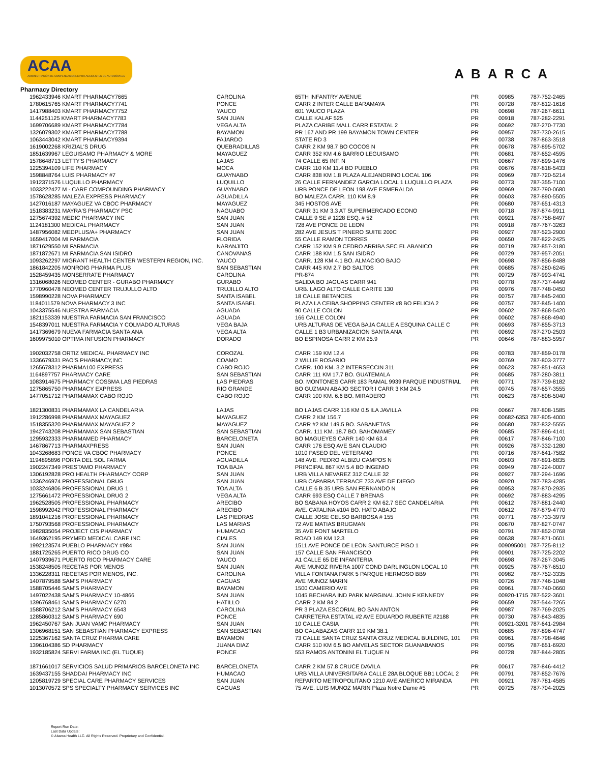ACAA
ADMINISTRACIÓN DE COMPENSACIONES POR ACCIDENTES DE AUTOMÓVILES
ABARCA
Pharmacy Directory
| 1962433946 KMART PHARMACY7665 | CAROLINA | 65TH INFANTRY AVENUE | PR | 00985 | 787-752-2465 |
| 1780615765 KMART PHARMACY7741 | PONCE | CARR 2 INTER CALLE BARAMAYA | PR | 00728 | 787-812-1616 |
| 1417988403 KMART PHARMACY7752 | YAUCO | 601 YAUCO PLAZA | PR | 00698 | 787-267-6611 |
| 1144251125 KMART PHARMACY7783 | SAN JUAN | CALLE KALAF 525 | PR | 00918 | 787-282-2291 |
| 1699706689 KMART PHARMACY7784 | VEGA ALTA | PLAZA CARIBE MALL CARR ESTATAL 2 | PR | 00692 | 787-270-7730 |
| 1326079302 KMART PHARMACY7788 | BAYAMON | PR 167 AND PR 199 BAYAMON TOWN CENTER | PR | 00957 | 787-730-2615 |
| 1063443042 KMART PHARMACY9394 | FAJARDO | STATE RD 3 | PR | 00738 | 787-863-3518 |
| 1619002268 KRIZIAL'S DRUG | QUEBRADILLAS | CARR 2 KM 98.7 BO COCOS N | PR | 00678 | 787-895-5702 |
| 1851639967 LEGUISAMO PHARMACY & MORE | MAYAGUEZ | CARR 352 KM 4.6 BARRIO LEGUISAMO | PR | 00681 | 787-652-4595 |
| 1578648713 LETTY'S PHARMACY | LAJAS | 74 CALLE 65 INF. N | PR | 00667 | 787-899-1476 |
| 1225394109 LIFE PHARMACY | MOCA | CARR 110 KM 11.4 BO PUEBLO | PR | 00676 | 787-818-5433 |
| 1598848764 LUIS PHARMACY #7 | GUAYNABO | CARR 838 KM 1.8 PLAZA ALEJANDRINO LOCAL 106 | PR | 00969 | 787-720-5214 |
| 1912371576 LUQUILLO PHARMACY | LUQUILLO | 26 CALLE FERNANDEZ GARCIA LOCAL 1 LUQUILLO PLAZA | PR | 00773 | 787-355-7100 |
| 1033222427 M - CARE COMPOUNDING PHARMACY | GUAYNABO | URB PONCE DE LEON 198 AVE ESMERALDA | PR | 00969 | 787-790-0680 |
| 1578628285 MALEZA EXPRESS PHARMACY | AGUADILLA | BO MALEZA CARR. 110 KM 8.9 | PR | 00603 | 787-890-5505 |
| 1427016187 MAYAGUEZ VA CBOC PHARMACY | MAYAGUEZ | 345 HOSTOS AVE | PR | 00680 | 787-651-4313 |
| 1518383231 MAYRA'S PHARMACY PSC | NAGUABO | CARR 31 KM 3.3 AT SUPERMERCADO ECONO | PR | 00718 | 787-874-9911 |
| 1275674392 MEDIC PHARMACY INC | SAN JUAN | CALLE 9 SE # 1228 ESQ. # 52 | PR | 00921 | 787-758-8497 |
| 1124181300 MEDICAL PHARMACY | SAN JUAN | 728 AVE PONCE DE LEON | PR | 00918 | 787-767-3263 |
| 1487956082 MEDPLUS/A+ PHARMACY | SAN JUAN | 282 AVE JESUS T PINERO SUITE 200C | PR | 00927 | 787-523-2900 |
| 1659417004 MI FARMACIA | FLORIDA | 55 CALLE RAMON TORRES | PR | 00650 | 787-822-2425 |
| 1871629550 MI FARMACIA | NARANJITO | CARR 152 KM 9.9 CEDRO ARRIBA SEC EL ABANICO | PR | 00719 | 787-857-3180 |
| 1871872671 MI FARMACIA SAN ISIDRO | CANOVANAS | CARR 188 KM 1.5 SAN ISIDRO | PR | 00729 | 787-957-2051 |
| 1093262297 MIGRANT HEALTH CENTER WESTERN REGION, INC. | YAUCO | CARR. 128 KM 4.1 BO. ALMACIGO BAJO | PR | 00698 | 787-856-8488 |
| 1861842205 MONROIG PHARMA PLUS | SAN SEBASTIAN | CARR 445 KM 2.7 BO SALTOS | PR | 00685 | 787-280-6245 |
| 1528459435 MONSERRATE PHARMACY | CAROLINA | PR-874 | PR | 00729 | 787-993-4741 |
| 1316068026 NEOMED CENTER - GURABO PHARMACY | GURABO | SALIDA BO JAGUAS CARR 941 | PR | 00778 | 787-737-4449 |
| 1770960478 NEOMED CENTER TRUJULLO ALTO | TRUJILLO ALTO | URB. LAGO ALTO CALLE CARITE 130 | PR | 00976 | 787-748-0450 |
| 1598990228 NOVA PHARMACY | SANTA ISABEL | 18 CALLE BETANCES | PR | 00757 | 787-845-2400 |
| 1184011579 NOVA PHARMACY 3 INC | SANTA ISABEL | PLAZA LA CEIBA SHOPPING CENTER #8 BO FELICIA 2 | PR | 00757 | 787-845-1400 |
| 1043375546 NUESTRA FARMACIA | AGUADA | 90 CALLE COLON | PR | 00602 | 787-868-5420 |
| 1821153339 NUESTRA FARMACIA SAN FRANCISCO | AGUADA | 166 CALLE COLON | PR | 00602 | 787-868-4940 |
| 1548397011 NUESTRA FARMACIA Y COLMADO ALTURAS | VEGA BAJA | URB ALTURAS DE VEGA BAJA CALLE A ESQUINA CALLE C | PR | 00693 | 787-855-3713 |
| 1417369679 NUEVA FARMACIA SANTA ANA | VEGA ALTA | CALLE 1 B3 URBANIZACION SANTA ANA | PR | 00692 | 787-270-2503 |
| 1609975010 OPTIMA INFUSION PHARMACY | DORADO | BO ESPINOSA CARR 2 KM 25.9 | PR | 00646 | 787-883-5957 |
| 1902032758 ORTIZ MEDICAL PHARMACY INC | COROZAL | CARR 159 KM 12.4 | PR | 00783 | 787-859-0178 |
| 1336679331 PAO'S PHARMACY,INC | COAMO | 2 WILLIE ROSARIO | PR | 00769 | 787-803-3777 |
| 1265678312 PHARMA100 EXPRESS | CABO ROJO | CARR. 100 KM. 3.2 INTERSECCIN 311 | PR | 00623 | 787-851-4653 |
| 1164897757 PHARMACY CARE | SAN SEBASTIAN | CARR 111 KM 17.7 BO. GUATEMALA | PR | 00685 | 787-280-3811 |
| 1083914675 PHARMACY COSSMA LAS PIEDRAS | LAS PIEDRAS | BO. MONTONES CARR 183 RAMAL 9939 PARQUE INDUSTRIAL | PR | 00771 | 787-739-8182 |
| 1275865750 PHARMACY EXPRESS | RIO GRANDE | BO GUZMAN ABAJO SECTOR I CARR 3 KM 24.5 | PR | 00745 | 787-657-3555 |
| 1477051712 PHARMAMAX CABO ROJO | CABO ROJO | CARR 100 KM. 6.6 BO. MIRADERO | PR | 00623 | 787-808-5040 |
| 1821300831 PHARMAMAX LA CANDELARIA | LAJAS | BO LAJAS CARR 116 KM 0.5 ILA JAVILLA | PR | 00667 | 787-808-1585 |
| 1912286998 PHARMAMAX MAYAGUEZ | MAYAGUEZ | CARR 2 KM 156.7 | PR | 00682-6353 | 787-805-4000 |
| 1518355320 PHARMAMAX MAYAGUEZ 2 | MAYAGUEZ | CARR #2 KM 149.5 BO. SABANETAS | PR | 00680 | 787-832-5555 |
| 1942743208 PHARMAMAX SAN SEBASTIAN | SAN SEBASTIAN | CARR. 111 KM. 18.7 BO. BAHOMAMEY | PR | 00685 | 787-896-4141 |
| 1295932333 PHARMAMED PHARMACY | BARCELONETA | BO MAGUEYES CARR 140 KM 63.4 | PR | 00617 | 787-846-7100 |
| 1467867713 PHARMAXPRESS | SAN JUAN | CARR 176 ESQ AVE SAN CLAUDIO | PR | 00926 | 787-332-1280 |
| 1043268683 PONCE VA CBOC PHARMACY | PONCE | 1010 PASEO DEL VETERANO | PR | 00716 | 787-641-7582 |
| 1194895896 PORTA DEL SOL FARMA | AGUADILLA | 148 AVE. PEDRO ALBIZU CAMPOS N | PR | 00603 | 787-891-6835 |
| 1902247349 PRESTAMO PHARMACY | TOA BAJA | PRINCIPAL 867 KM 5.4 BO INGENIO | PR | 00949 | 787-224-0007 |
| 1306192828 PRO HEALTH PHARMACY CORP | SAN JUAN | URB VILLA NEVAREZ 312 CALLE 32 | PR | 00927 | 787-294-1696 |
| 1336246974 PROFESSIONAL DRUG | SAN JUAN | URB CAPARRA TERRACE 733 AVE DE DIEGO | PR | 00920 | 787-783-4285 |
| 1033246806 PROFESSIONAL DRUG 1 | TOA ALTA | CALLE 6 B 35 URB SAN FERNANDO N | PR | 00953 | 787-870-2935 |
| 1275661472 PROFESSIONAL DRUG 2 | VEGA ALTA | CARR 693 ESQ CALLE 7 BRENAS | PR | 00692 | 787-883-4295 |
| 1962528505 PROFESSIONAL PHARMACY | ARECIBO | BO SABANA HOYOS CARR 2 KM 62.7 SEC CANDELARIA | PR | 00612 | 787-881-2440 |
| 1598992042 PROFESSIONAL PHARMACY | ARECIBO | AVE. CATALINA #104 BO. HATO ABAJO | PR | 00612 | 787-879-4770 |
| 1891041216 PROFESSIONAL PHARMACY | LAS PIEDRAS | CALLE JOSE CELSO BARBOSA # 155 | PR | 00771 | 787-733-3979 |
| 1750793568 PROFESSIONAL PHARMACY | LAS MARIAS | 72 AVE MATIAS BRUGMAN | PR | 00670 | 787-827-0747 |
| 1982835054 PROJECT CIS PHARMACY | HUMACAO | 35 AVE FONT MARTELO | PR | 00791 | 787-852-0768 |
| 1649362195 PRYMED MEDICAL CARE INC | CIALES | ROAD 149 KM 12.3 | PR | 00638 | 787-871-0601 |
| 1992123574 PUEBLO PHARMACY #984 | SAN JUAN | 1511 AVE PONCE DE LEON SANTURCE PISO 1 | PR | 009095001 | 787-725-8112 |
| 1881725265 PUERTO RICO DRUG CO | SAN JUAN | 157 CALLE SAN FRANCISCO | PR | 00901 | 787-725-2202 |
| 1407939671 PUERTO RICO PHARMACY CARE | YAUCO | A1 CALLE 65 DE INFANTERIA | PR | 00698 | 787-267-3045 |
| 1538248505 RECETAS POR MENOS | SAN JUAN | AVE MUNOZ RIVERA 1007 COND DARLINGLON LOCAL 10 | PR | 00925 | 787-767-6510 |
| 1336228311 RECETAS POR MENOS, INC. | CAROLINA | VILLA FONTANA PARK 5 PARQUE HERMOSO BB9 | PR | 00982 | 787-752-3335 |
| 1407879588 SAM'S PHARMACY | CAGUAS | AVE MUNOZ MARIN | PR | 00726 | 787-746-1048 |
| 1588705446 SAM'S PHARMACY | BAYAMON | 1500 CAMERIO AVE | PR | 00961 | 787-740-0660 |
| 1497022438 SAM'S PHARMACY 10-4866 | SAN JUAN | 1045 BECHARA IND PARK MARGINAL JOHN F KENNEDY | PR | 00920-1715 | 787-522-3601 |
| 1396768461 SAM'S PHARMACY 6270 | HATILLO | CARR 2 KM 84 2 | PR | 00659 | 787-544-7265 |
| 1588706212 SAM'S PHARMACY 6543 | CAROLINA | PR 3 PLAZA ESCORIAL BO SAN ANTON | PR | 00987 | 787-769-2025 |
| 1285860312 SAM'S PHARMACY 690 | PONCE | CARRETERA ESTATAL #2 AVE EDUARDO RUBERTE #2188 | PR | 00730 | 787-843-4835 |
| 1962450767 SAN JUAN VAMC PHARMACY | SAN JUAN | 10 CALLE CASIA | PR | 00921-3201 | 787-641-2984 |
| 1306968151 SAN SEBASTIAN PHARMACY EXPRESS | SAN SEBASTIAN | BO CALABAZAS CARR 119 KM 38.1 | PR | 00685 | 787-896-4747 |
| 1225367162 SANTA CRUZ PHARMA CARE | BAYAMON | 73 CALLE SANTA CRUZ SANTA CRUZ MEDICAL BUILDING, 101 | PR | 00961 | 787-798-4646 |
| 1396104386 SD PHARMACY | JUANA DIAZ | CARR 510 KM 6.5 BO AMVELAS SECTOR GUANABANOS | PR | 00795 | 787-651-6920 |
| 1932185824 SERVI FARMA INC (EL TUQUE) | PONCE | 553 RAMOS ANTONINI EL TUQUE N | PR | 00728 | 787-844-2805 |
| 1871661017 SERVICIOS SALUD PRIMARIOS BARCELONETA INC | BARCELONETA | CARR 2 KM 57.8 CRUCE DAVILA | PR | 00617 | 787-846-4412 |
| 1639437155 SHADDAI PHARMACY INC | HUMACAO | URB VILLA UNIVERSITARIA CALLE 28A BLOQUE BB1 LOCAL 2 | PR | 00791 | 787-852-7676 |
| 1205819729 SPECIAL CARE PHARMACY SERVICES | SAN JUAN | REPARTO METROPOLITANO 1210 AVE AMERICO MIRANDA | PR | 00921 | 787-781-4585 |
| 1013070572 SPS SPECIALTY PHARMACY SERVICES INC | CAGUAS | 75 AVE. LUIS MUNOZ MARIN Plaza Notre Dame #5 | PR | 00725 | 787-704-2025 |
Report Run Date:
Last Data Update:
© Abarca Health LLC. All Rights Reserved. Proprietary and Confidential.